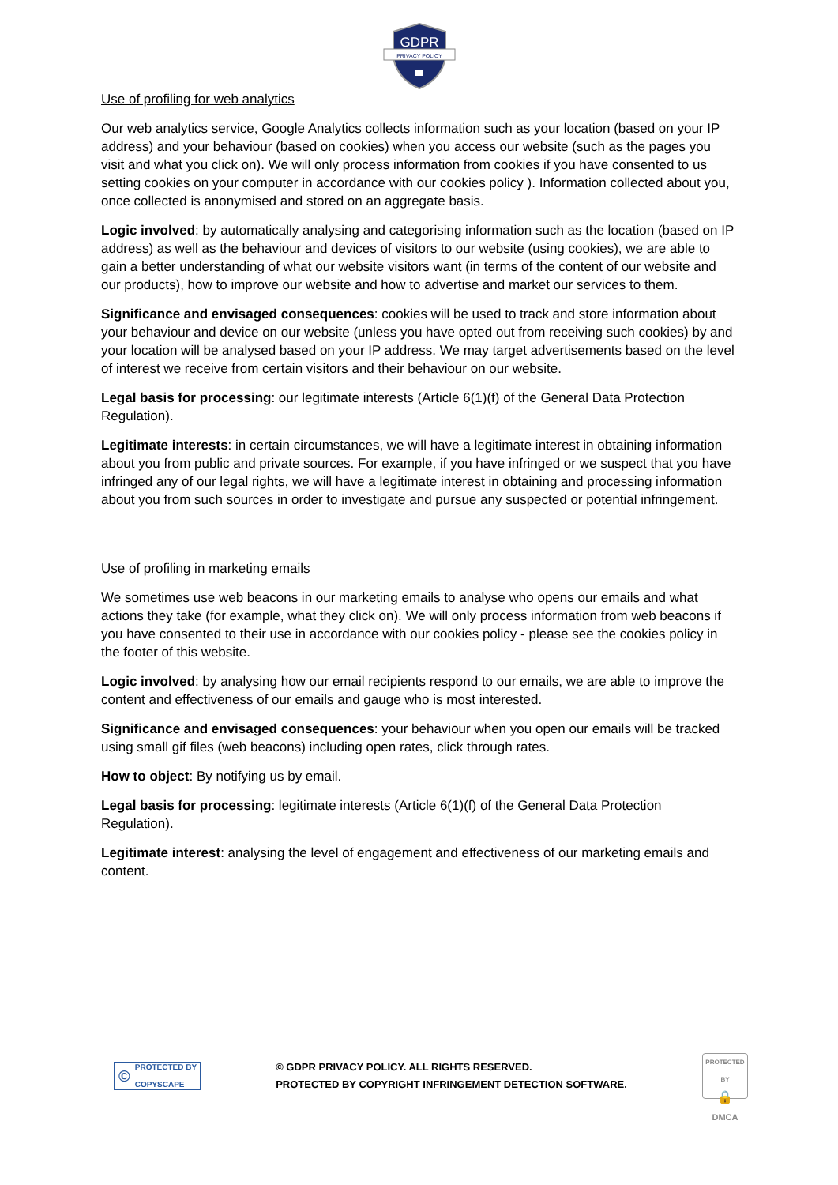GDPR
PRIVACY POLICY
Use of profiling for web analytics
Our web analytics service, Google Analytics collects information such as your location (based on your IP address) and your behaviour (based on cookies) when you access our website (such as the pages you visit and what you click on). We will only process information from cookies if you have consented to us setting cookies on your computer in accordance with our cookies policy ). Information collected about you, once collected is anonymised and stored on an aggregate basis.
Logic involved: by automatically analysing and categorising information such as the location (based on IP address) as well as the behaviour and devices of visitors to our website (using cookies), we are able to gain a better understanding of what our website visitors want (in terms of the content of our website and our products), how to improve our website and how to advertise and market our services to them.
Significance and envisaged consequences: cookies will be used to track and store information about your behaviour and device on our website (unless you have opted out from receiving such cookies) by and your location will be analysed based on your IP address. We may target advertisements based on the level of interest we receive from certain visitors and their behaviour on our website.
Legal basis for processing: our legitimate interests (Article 6(1)(f) of the General Data Protection Regulation).
Legitimate interests: in certain circumstances, we will have a legitimate interest in obtaining information about you from public and private sources. For example, if you have infringed or we suspect that you have infringed any of our legal rights, we will have a legitimate interest in obtaining and processing information about you from such sources in order to investigate and pursue any suspected or potential infringement.
Use of profiling in marketing emails
We sometimes use web beacons in our marketing emails to analyse who opens our emails and what actions they take (for example, what they click on). We will only process information from web beacons if you have consented to their use in accordance with our cookies policy - please see the cookies policy in the footer of this website.
Logic involved: by analysing how our email recipients respond to our emails, we are able to improve the content and effectiveness of our emails and gauge who is most interested.
Significance and envisaged consequences: your behaviour when you open our emails will be tracked using small gif files (web beacons) including open rates, click through rates.
How to object: By notifying us by email.
Legal basis for processing: legitimate interests (Article 6(1)(f) of the General Data Protection Regulation).
Legitimate interest: analysing the level of engagement and effectiveness of our marketing emails and content.
© PROTECTED BY
COPYSCAPE
© GDPR PRIVACY POLICY. ALL RIGHTS RESERVED.
PROTECTED BY COPYRIGHT INFRINGEMENT DETECTION SOFTWARE.
PROTECTED BY
🔒
DMCA